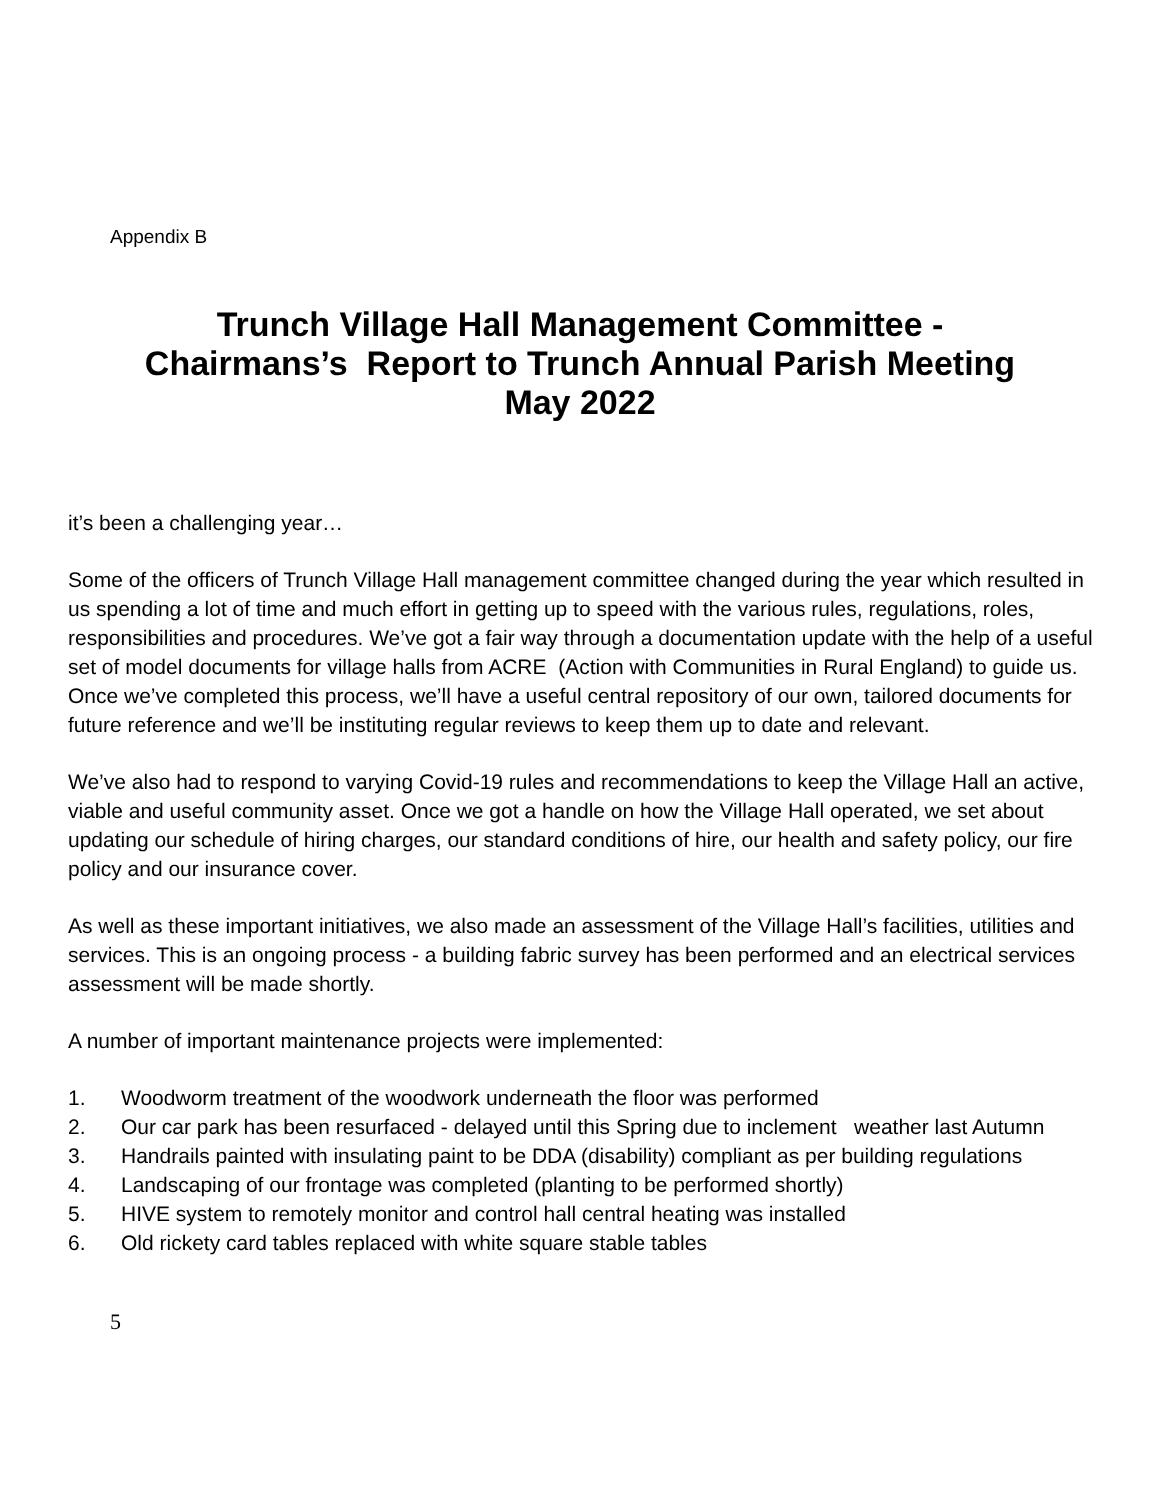Appendix B
Trunch Village Hall Management Committee -
Chairmans’s Report to Trunch Annual Parish Meeting
May 2022
it’s been a challenging year…
Some of the officers of Trunch Village Hall management committee changed during the year which resulted in us spending a lot of time and much effort in getting up to speed with the various rules, regulations, roles, responsibilities and procedures. We’ve got a fair way through a documentation update with the help of a useful set of model documents for village halls from ACRE (Action with Communities in Rural England) to guide us. Once we’ve completed this process, we’ll have a useful central repository of our own, tailored documents for future reference and we’ll be instituting regular reviews to keep them up to date and relevant.
We’ve also had to respond to varying Covid-19 rules and recommendations to keep the Village Hall an active, viable and useful community asset. Once we got a handle on how the Village Hall operated, we set about updating our schedule of hiring charges, our standard conditions of hire, our health and safety policy, our fire policy and our insurance cover.
As well as these important initiatives, we also made an assessment of the Village Hall’s facilities, utilities and services. This is an ongoing process - a building fabric survey has been performed and an electrical services assessment will be made shortly.
A number of important maintenance projects were implemented:
1. Woodworm treatment of the woodwork underneath the floor was performed
2. Our car park has been resurfaced - delayed until this Spring due to inclement weather last Autumn
3. Handrails painted with insulating paint to be DDA (disability) compliant as per building regulations
4. Landscaping of our frontage was completed (planting to be performed shortly)
5. HIVE system to remotely monitor and control hall central heating was installed
6. Old rickety card tables replaced with white square stable tables
5